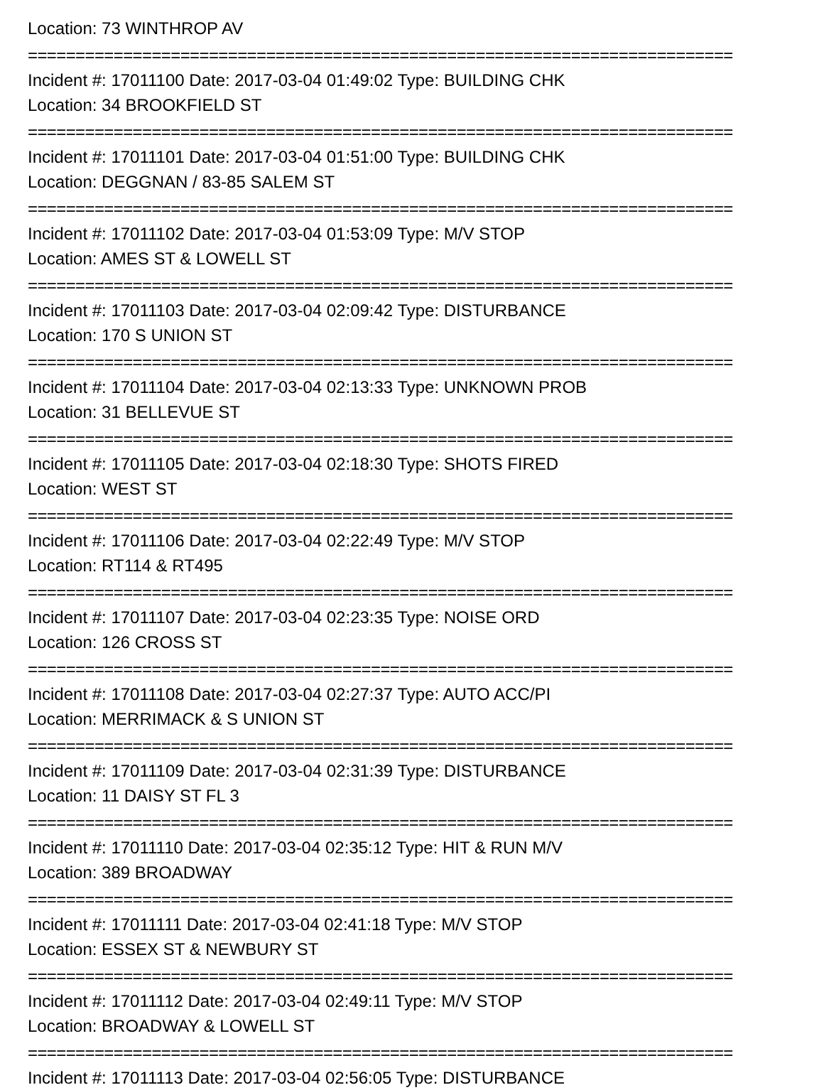Location: 73 WINTHROP AV
==========================================================================
Incident #: 17011100 Date: 2017-03-04 01:49:02 Type: BUILDING CHK
Location: 34 BROOKFIELD ST
==========================================================================
Incident #: 17011101 Date: 2017-03-04 01:51:00 Type: BUILDING CHK
Location: DEGGNAN / 83-85 SALEM ST
==========================================================================
Incident #: 17011102 Date: 2017-03-04 01:53:09 Type: M/V STOP
Location: AMES ST & LOWELL ST
==========================================================================
Incident #: 17011103 Date: 2017-03-04 02:09:42 Type: DISTURBANCE
Location: 170 S UNION ST
==========================================================================
Incident #: 17011104 Date: 2017-03-04 02:13:33 Type: UNKNOWN PROB
Location: 31 BELLEVUE ST
==========================================================================
Incident #: 17011105 Date: 2017-03-04 02:18:30 Type: SHOTS FIRED
Location: WEST ST
==========================================================================
Incident #: 17011106 Date: 2017-03-04 02:22:49 Type: M/V STOP
Location: RT114 & RT495
==========================================================================
Incident #: 17011107 Date: 2017-03-04 02:23:35 Type: NOISE ORD
Location: 126 CROSS ST
==========================================================================
Incident #: 17011108 Date: 2017-03-04 02:27:37 Type: AUTO ACC/PI
Location: MERRIMACK & S UNION ST
==========================================================================
Incident #: 17011109 Date: 2017-03-04 02:31:39 Type: DISTURBANCE
Location: 11 DAISY ST FL 3
==========================================================================
Incident #: 17011110 Date: 2017-03-04 02:35:12 Type: HIT & RUN M/V
Location: 389 BROADWAY
==========================================================================
Incident #: 17011111 Date: 2017-03-04 02:41:18 Type: M/V STOP
Location: ESSEX ST & NEWBURY ST
==========================================================================
Incident #: 17011112 Date: 2017-03-04 02:49:11 Type: M/V STOP
Location: BROADWAY & LOWELL ST
==========================================================================
Incident #: 17011113 Date: 2017-03-04 02:56:05 Type: DISTURBANCE